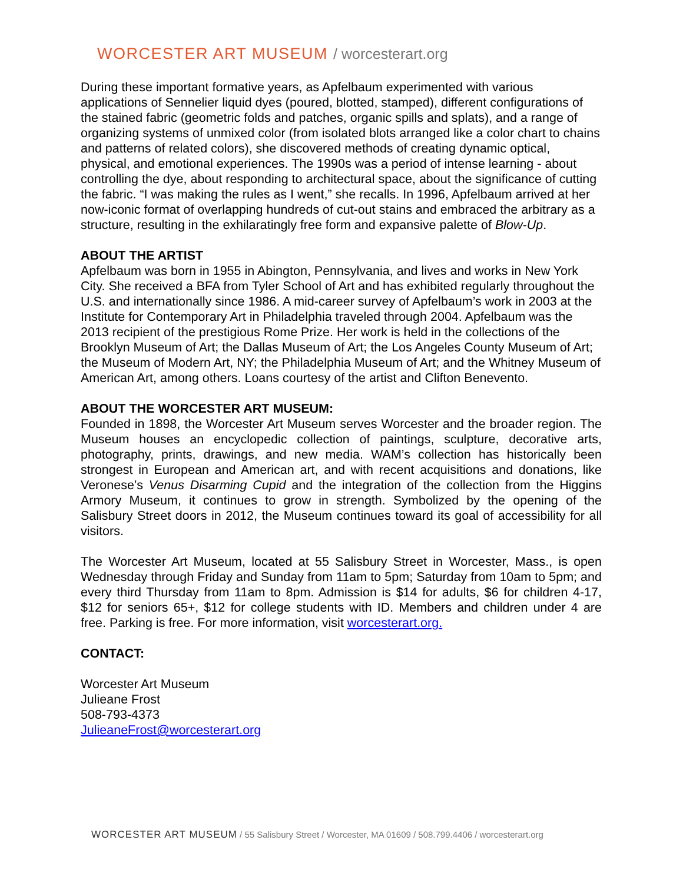WORCESTER ART MUSEUM / worcesterart.org
During these important formative years, as Apfelbaum experimented with various applications of Sennelier liquid dyes (poured, blotted, stamped), different configurations of the stained fabric (geometric folds and patches, organic spills and splats), and a range of organizing systems of unmixed color (from isolated blots arranged like a color chart to chains and patterns of related colors), she discovered methods of creating dynamic optical, physical, and emotional experiences. The 1990s was a period of intense learning - about controlling the dye, about responding to architectural space, about the significance of cutting the fabric. “I was making the rules as I went,” she recalls. In 1996, Apfelbaum arrived at her now-iconic format of overlapping hundreds of cut-out stains and embraced the arbitrary as a structure, resulting in the exhilaratingly free form and expansive palette of Blow-Up.
ABOUT THE ARTIST
Apfelbaum was born in 1955 in Abington, Pennsylvania, and lives and works in New York City. She received a BFA from Tyler School of Art and has exhibited regularly throughout the U.S. and internationally since 1986. A mid-career survey of Apfelbaum’s work in 2003 at the Institute for Contemporary Art in Philadelphia traveled through 2004. Apfelbaum was the 2013 recipient of the prestigious Rome Prize. Her work is held in the collections of the Brooklyn Museum of Art; the Dallas Museum of Art; the Los Angeles County Museum of Art; the Museum of Modern Art, NY; the Philadelphia Museum of Art; and the Whitney Museum of American Art, among others. Loans courtesy of the artist and Clifton Benevento.
ABOUT THE WORCESTER ART MUSEUM:
Founded in 1898, the Worcester Art Museum serves Worcester and the broader region. The Museum houses an encyclopedic collection of paintings, sculpture, decorative arts, photography, prints, drawings, and new media. WAM’s collection has historically been strongest in European and American art, and with recent acquisitions and donations, like Veronese’s Venus Disarming Cupid and the integration of the collection from the Higgins Armory Museum, it continues to grow in strength. Symbolized by the opening of the Salisbury Street doors in 2012, the Museum continues toward its goal of accessibility for all visitors.
The Worcester Art Museum, located at 55 Salisbury Street in Worcester, Mass., is open Wednesday through Friday and Sunday from 11am to 5pm; Saturday from 10am to 5pm; and every third Thursday from 11am to 8pm. Admission is $14 for adults, $6 for children 4-17, $12 for seniors 65+, $12 for college students with ID. Members and children under 4 are free. Parking is free. For more information, visit worcesterart.org.
CONTACT:
Worcester Art Museum
Julieane Frost
508-793-4373
JulieaneFrost@worcesterart.org
WORCESTER ART MUSEUM / 55 Salisbury Street / Worcester, MA 01609 / 508.799.4406 / worcesterart.org